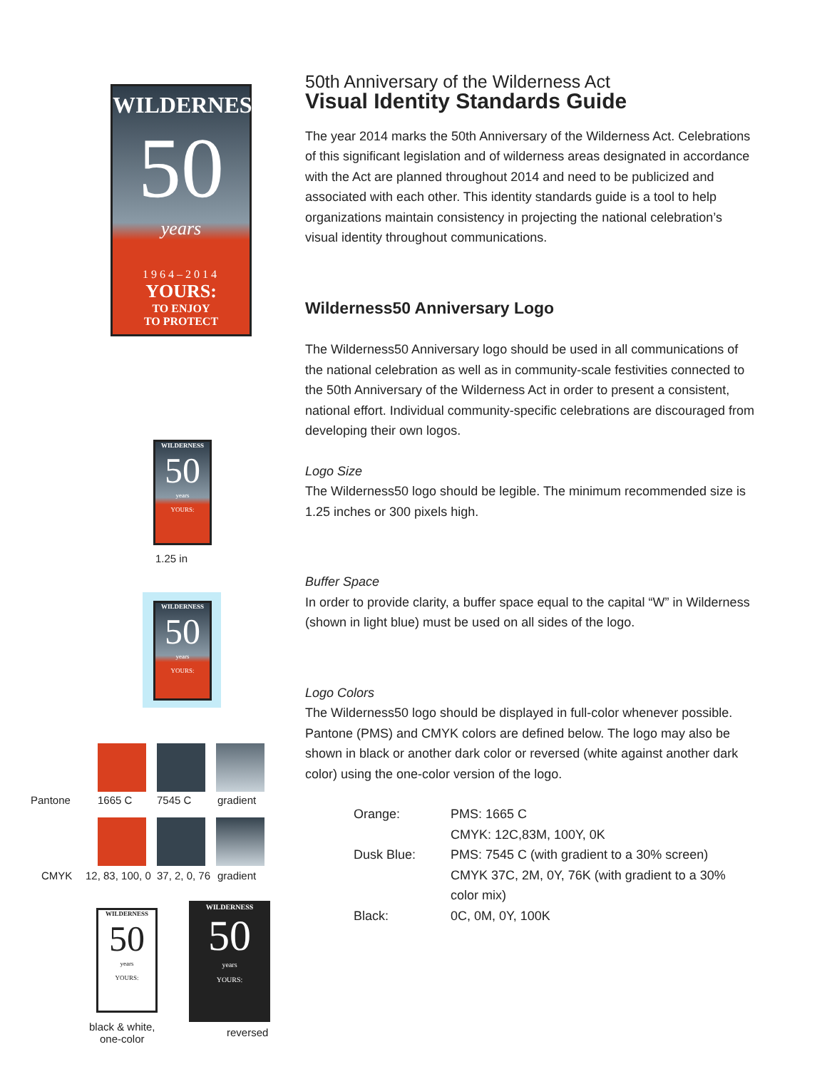WILDERNESS
50
years
1964–2014
YOURS:
TO ENJOY
TO PROTECT
WILDERNESS
50
years
YOURS:
1.25 in
WILDERNESS
50
years
YOURS:
Pantone 1665 C 7545 C gradient
CMYK 12, 83, 100, 0 37, 2, 0, 76 gradient
WILDERNESS
50
years
YOURS:
WILDERNESS
50
years
YOURS:
black & white,
one-color
reversed
50th Anniversary of the Wilderness Act
Visual Identity Standards Guide
The year 2014 marks the 50th Anniversary of the Wilderness Act. Celebrations of this significant legislation and of wilderness areas designated in accordance with the Act are planned throughout 2014 and need to be publicized and associated with each other. This identity standards guide is a tool to help organizations maintain consistency in projecting the national celebration’s visual identity throughout communications.
Wilderness50 Anniversary Logo
The Wilderness50 Anniversary logo should be used in all communications of the national celebration as well as in community-scale festivities connected to the 50th Anniversary of the Wilderness Act in order to present a consistent, national effort. Individual community-specific celebrations are discouraged from developing their own logos.
Logo Size
The Wilderness50 logo should be legible. The minimum recommended size is 1.25 inches or 300 pixels high.
Buffer Space
In order to provide clarity, a buffer space equal to the capital “W” in Wilderness (shown in light blue) must be used on all sides of the logo.
Logo Colors
The Wilderness50 logo should be displayed in full-color whenever possible. Pantone (PMS) and CMYK colors are defined below. The logo may also be shown in black or another dark color or reversed (white against another dark color) using the one-color version of the logo.
| Orange: | PMS: 1665 C CMYK: 12C,83M, 100Y, 0K |
| Dusk Blue: | PMS: 7545 C (with gradient to a 30% screen) CMYK 37C, 2M, 0Y, 76K (with gradient to a 30% color mix) |
| Black: | 0C, 0M, 0Y, 100K |